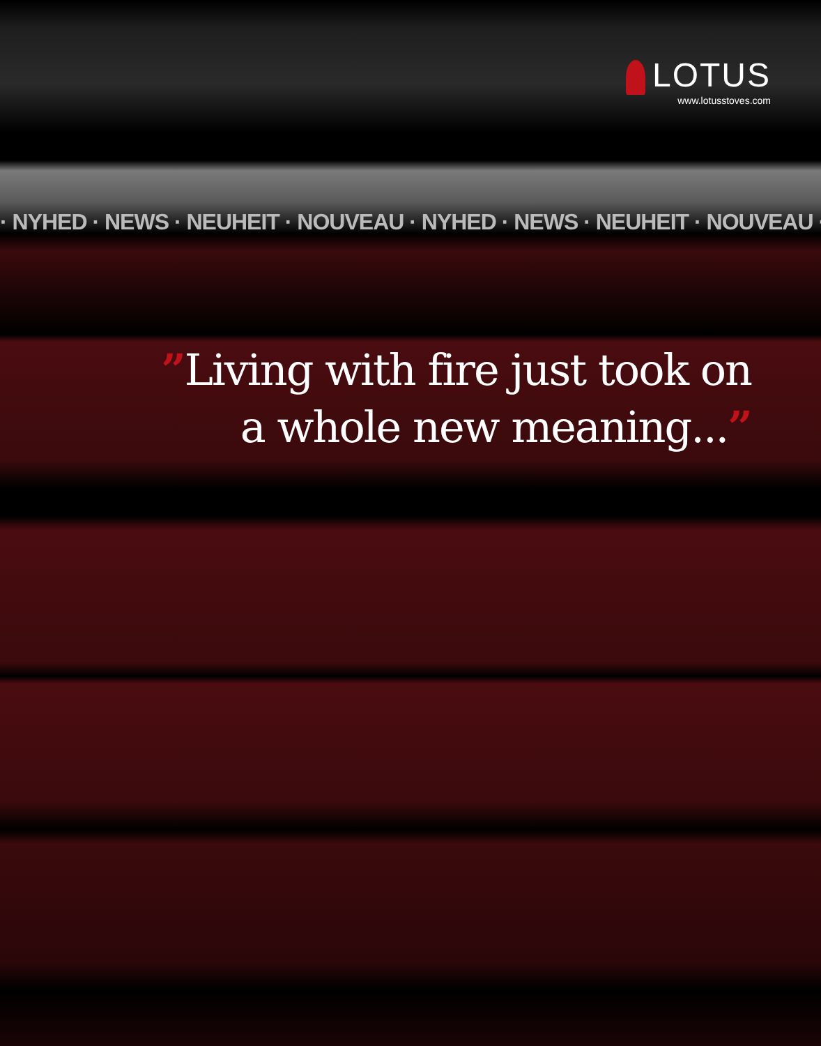LOTUS
www.lotusstoves.com
· NYHED · NEWS · NEUHEIT · NOUVEAU · NYHED · NEWS · NEUHEIT · NOUVEAU ·
”Living with fire just took on
a whole new meaning...”